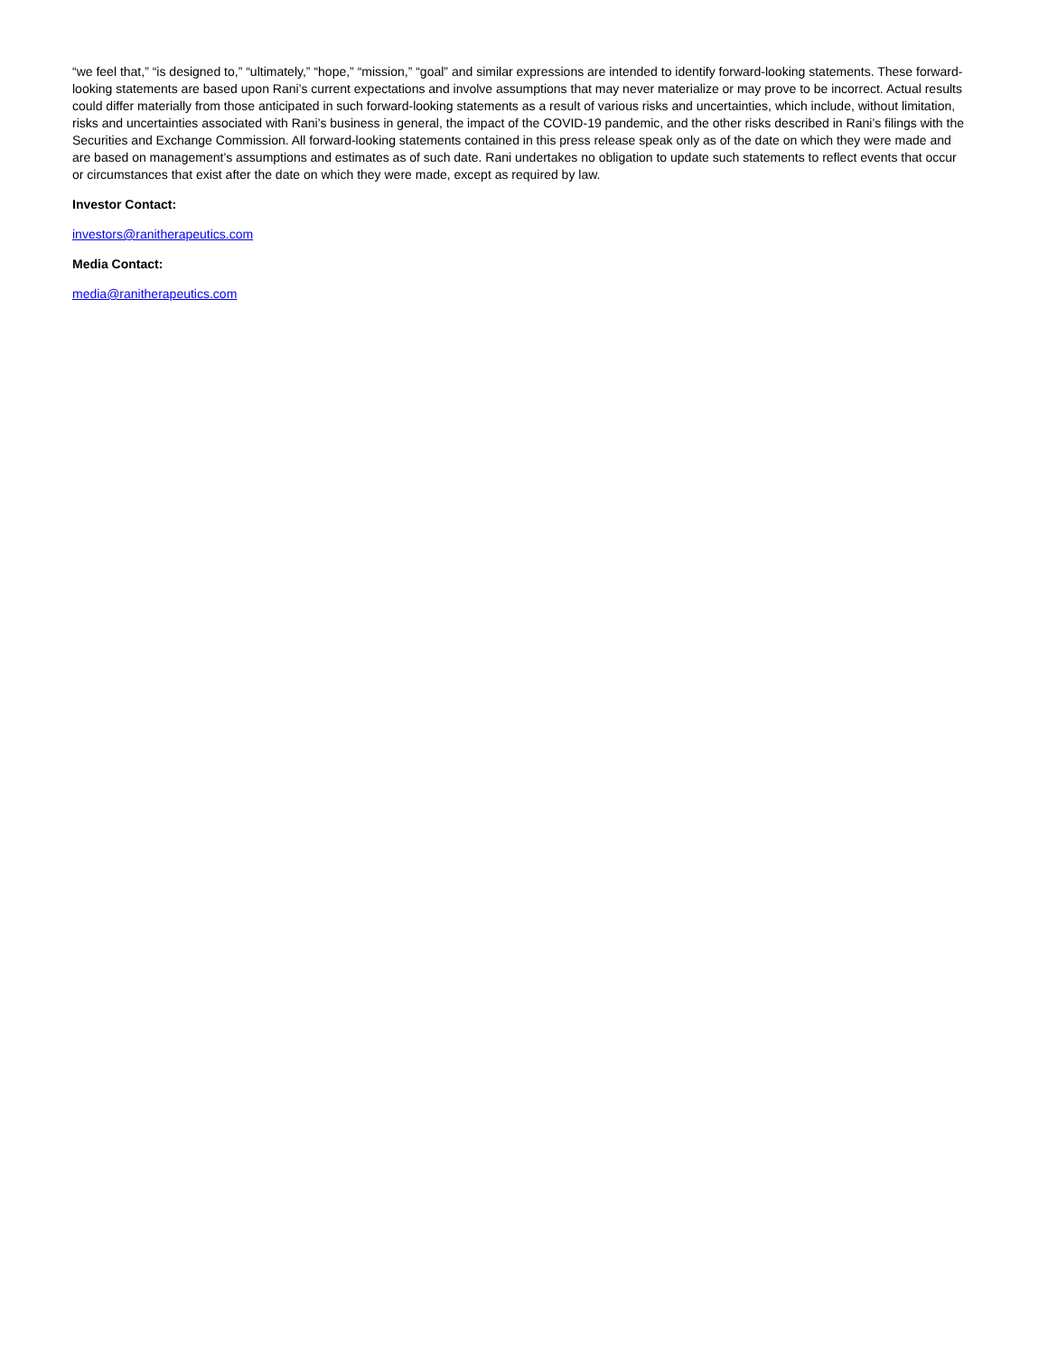“we feel that,” “is designed to,” “ultimately,” “hope,” “mission,” “goal” and similar expressions are intended to identify forward-looking statements. These forward-looking statements are based upon Rani’s current expectations and involve assumptions that may never materialize or may prove to be incorrect. Actual results could differ materially from those anticipated in such forward-looking statements as a result of various risks and uncertainties, which include, without limitation, risks and uncertainties associated with Rani’s business in general, the impact of the COVID-19 pandemic, and the other risks described in Rani’s filings with the Securities and Exchange Commission. All forward-looking statements contained in this press release speak only as of the date on which they were made and are based on management’s assumptions and estimates as of such date. Rani undertakes no obligation to update such statements to reflect events that occur or circumstances that exist after the date on which they were made, except as required by law.
Investor Contact:
investors@ranitherapeutics.com
Media Contact:
media@ranitherapeutics.com